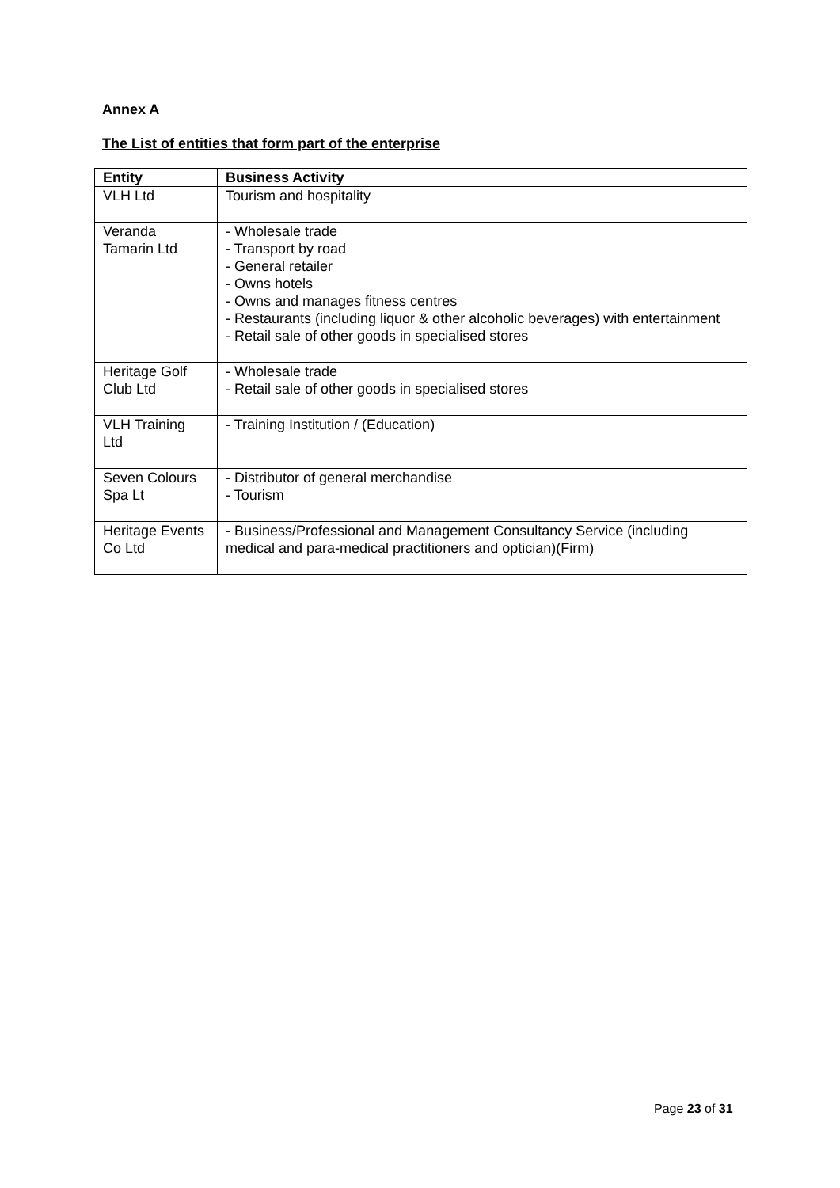Annex A
The List of entities that form part of the enterprise
| Entity | Business Activity |
| --- | --- |
| VLH Ltd | Tourism and hospitality |
| Veranda Tamarin Ltd | - Wholesale trade - Transport by road - General retailer - Owns hotels - Owns and manages fitness centres - Restaurants (including liquor & other alcoholic beverages) with entertainment - Retail sale of other goods in specialised stores |
| Heritage Golf Club Ltd | - Wholesale trade - Retail sale of other goods in specialised stores |
| VLH Training Ltd | - Training Institution / (Education) |
| Seven Colours Spa Lt | - Distributor of general merchandise - Tourism |
| Heritage Events Co Ltd | - Business/Professional and Management Consultancy Service (including medical and para-medical practitioners and optician)(Firm) |
Page 23 of 31